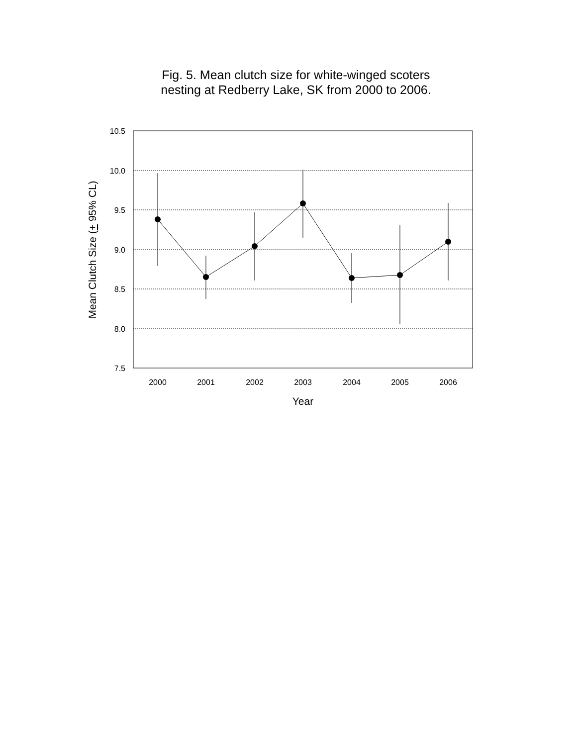Fig. 5. Mean clutch size for white-winged scoters
nesting at Redberry Lake, SK from 2000 to 2006.
10.5
10.0
9.5
9.0
8.5
8.0
7.5
2000
2001
2002
2003
2004
2005
2006
Year
Mean Clutch Size (+ 95% CL)